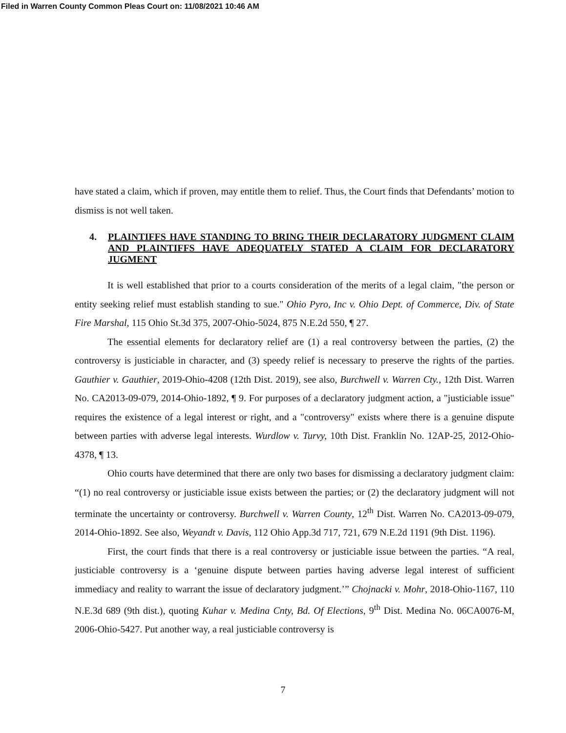Filed in Warren County Common Pleas Court on: 11/08/2021 10:46 AM
have stated a claim, which if proven, may entitle them to relief. Thus, the Court finds that Defendants’ motion to dismiss is not well taken.
4. PLAINTIFFS HAVE STANDING TO BRING THEIR DECLARATORY JUDGMENT CLAIM AND PLAINTIFFS HAVE ADEQUATELY STATED A CLAIM FOR DECLARATORY JUGMENT
It is well established that prior to a courts consideration of the merits of a legal claim, "the person or entity seeking relief must establish standing to sue." Ohio Pyro, Inc v. Ohio Dept. of Commerce, Div. of State Fire Marshal, 115 Ohio St.3d 375, 2007-Ohio-5024, 875 N.E.2d 550, ¶ 27.
The essential elements for declaratory relief are (1) a real controversy between the parties, (2) the controversy is justiciable in character, and (3) speedy relief is necessary to preserve the rights of the parties. Gauthier v. Gauthier, 2019-Ohio-4208 (12th Dist. 2019), see also, Burchwell v. Warren Cty., 12th Dist. Warren No. CA2013-09-079, 2014-Ohio-1892, ¶ 9. For purposes of a declaratory judgment action, a "justiciable issue" requires the existence of a legal interest or right, and a "controversy" exists where there is a genuine dispute between parties with adverse legal interests. Wurdlow v. Turvy, 10th Dist. Franklin No. 12AP-25, 2012-Ohio-4378, ¶ 13.
Ohio courts have determined that there are only two bases for dismissing a declaratory judgment claim: “(1) no real controversy or justiciable issue exists between the parties; or (2) the declaratory judgment will not terminate the uncertainty or controversy. Burchwell v. Warren County, 12<sup>th</sup> Dist. Warren No. CA2013-09-079, 2014-Ohio-1892. See also, Weyandt v. Davis, 112 Ohio App.3d 717, 721, 679 N.E.2d 1191 (9th Dist. 1196).
First, the court finds that there is a real controversy or justiciable issue between the parties. “A real, justiciable controversy is a ‘genuine dispute between parties having adverse legal interest of sufficient immediacy and reality to warrant the issue of declaratory judgment.’” Chojnacki v. Mohr, 2018-Ohio-1167, 110 N.E.3d 689 (9th dist.), quoting Kuhar v. Medina Cnty, Bd. Of Elections, 9<sup>th</sup> Dist. Medina No. 06CA0076-M, 2006-Ohio-5427. Put another way, a real justiciable controversy is
7